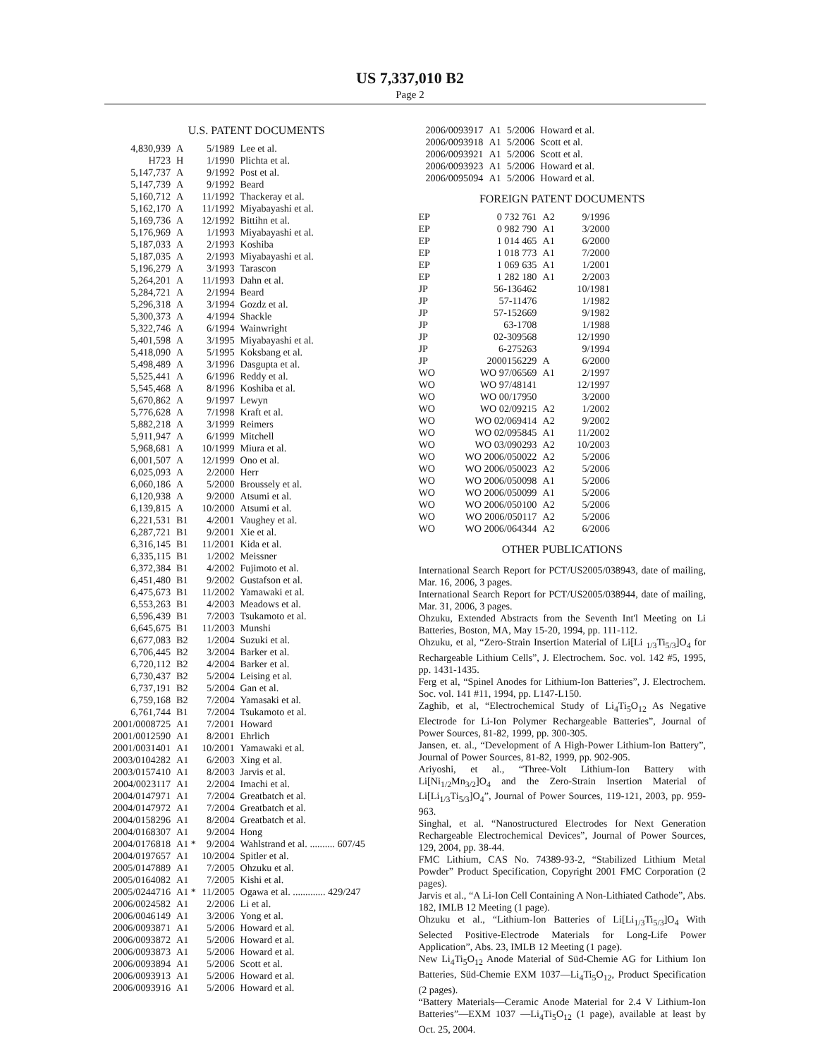US 7,337,010 B2
Page 2
U.S. PATENT DOCUMENTS
| 4,830,939 | A | 5/1989 | Lee et al. |
| H723 | H | 1/1990 | Plichta et al. |
| 5,147,737 | A | 9/1992 | Post et al. |
| 5,147,739 | A | 9/1992 | Beard |
| 5,160,712 | A | 11/1992 | Thackeray et al. |
| 5,162,170 | A | 11/1992 | Miyabayashi et al. |
| 5,169,736 | A | 12/1992 | Bittihn et al. |
| 5,176,969 | A | 1/1993 | Miyabayashi et al. |
| 5,187,033 | A | 2/1993 | Koshiba |
| 5,187,035 | A | 2/1993 | Miyabayashi et al. |
| 5,196,279 | A | 3/1993 | Tarascon |
| 5,264,201 | A | 11/1993 | Dahn et al. |
| 5,284,721 | A | 2/1994 | Beard |
| 5,296,318 | A | 3/1994 | Gozdz et al. |
| 5,300,373 | A | 4/1994 | Shackle |
| 5,322,746 | A | 6/1994 | Wainwright |
| 5,401,598 | A | 3/1995 | Miyabayashi et al. |
| 5,418,090 | A | 5/1995 | Koksbang et al. |
| 5,498,489 | A | 3/1996 | Dasgupta et al. |
| 5,525,441 | A | 6/1996 | Reddy et al. |
| 5,545,468 | A | 8/1996 | Koshiba et al. |
| 5,670,862 | A | 9/1997 | Lewyn |
| 5,776,628 | A | 7/1998 | Kraft et al. |
| 5,882,218 | A | 3/1999 | Reimers |
| 5,911,947 | A | 6/1999 | Mitchell |
| 5,968,681 | A | 10/1999 | Miura et al. |
| 6,001,507 | A | 12/1999 | Ono et al. |
| 6,025,093 | A | 2/2000 | Herr |
| 6,060,186 | A | 5/2000 | Broussely et al. |
| 6,120,938 | A | 9/2000 | Atsumi et al. |
| 6,139,815 | A | 10/2000 | Atsumi et al. |
| 6,221,531 | B1 | 4/2001 | Vaughey et al. |
| 6,287,721 | B1 | 9/2001 | Xie et al. |
| 6,316,145 | B1 | 11/2001 | Kida et al. |
| 6,335,115 | B1 | 1/2002 | Meissner |
| 6,372,384 | B1 | 4/2002 | Fujimoto et al. |
| 6,451,480 | B1 | 9/2002 | Gustafson et al. |
| 6,475,673 | B1 | 11/2002 | Yamawaki et al. |
| 6,553,263 | B1 | 4/2003 | Meadows et al. |
| 6,596,439 | B1 | 7/2003 | Tsukamoto et al. |
| 6,645,675 | B1 | 11/2003 | Munshi |
| 6,677,083 | B2 | 1/2004 | Suzuki et al. |
| 6,706,445 | B2 | 3/2004 | Barker et al. |
| 6,720,112 | B2 | 4/2004 | Barker et al. |
| 6,730,437 | B2 | 5/2004 | Leising et al. |
| 6,737,191 | B2 | 5/2004 | Gan et al. |
| 6,759,168 | B2 | 7/2004 | Yamasaki et al. |
| 6,761,744 | B1 | 7/2004 | Tsukamoto et al. |
| 2001/0008725 | A1 | 7/2001 | Howard |
| 2001/0012590 | A1 | 8/2001 | Ehrlich |
| 2001/0031401 | A1 | 10/2001 | Yamawaki et al. |
| 2003/0104282 | A1 | 6/2003 | Xing et al. |
| 2003/0157410 | A1 | 8/2003 | Jarvis et al. |
| 2004/0023117 | A1 | 2/2004 | Imachi et al. |
| 2004/0147971 | A1 | 7/2004 | Greatbatch et al. |
| 2004/0147972 | A1 | 7/2004 | Greatbatch et al. |
| 2004/0158296 | A1 | 8/2004 | Greatbatch et al. |
| 2004/0168307 | A1 | 9/2004 | Hong |
| 2004/0176818 | A1 * | 9/2004 | Wahlstrand et al. .......... 607/45 |
| 2004/0197657 | A1 | 10/2004 | Spitler et al. |
| 2005/0147889 | A1 | 7/2005 | Ohzuku et al. |
| 2005/0164082 | A1 | 7/2005 | Kishi et al. |
| 2005/0244716 | A1 * | 11/2005 | Ogawa et al. ............. 429/247 |
| 2006/0024582 | A1 | 2/2006 | Li et al. |
| 2006/0046149 | A1 | 3/2006 | Yong et al. |
| 2006/0093871 | A1 | 5/2006 | Howard et al. |
| 2006/0093872 | A1 | 5/2006 | Howard et al. |
| 2006/0093873 | A1 | 5/2006 | Howard et al. |
| 2006/0093894 | A1 | 5/2006 | Scott et al. |
| 2006/0093913 | A1 | 5/2006 | Howard et al. |
| 2006/0093916 | A1 | 5/2006 | Howard et al. |
| 2006/0093917 | A1 | 5/2006 | Howard et al. |
| 2006/0093918 | A1 | 5/2006 | Scott et al. |
| 2006/0093921 | A1 | 5/2006 | Scott et al. |
| 2006/0093923 | A1 | 5/2006 | Howard et al. |
| 2006/0095094 | A1 | 5/2006 | Howard et al. |
FOREIGN PATENT DOCUMENTS
| EP | 0 732 761 | A2 | 9/1996 |
| EP | 0 982 790 | A1 | 3/2000 |
| EP | 1 014 465 | A1 | 6/2000 |
| EP | 1 018 773 | A1 | 7/2000 |
| EP | 1 069 635 | A1 | 1/2001 |
| EP | 1 282 180 | A1 | 2/2003 |
| JP | 56-136462 | | 10/1981 |
| JP | 57-11476 | | 1/1982 |
| JP | 57-152669 | | 9/1982 |
| JP | 63-1708 | | 1/1988 |
| JP | 02-309568 | | 12/1990 |
| JP | 6-275263 | | 9/1994 |
| JP | 2000156229 | A | 6/2000 |
| WO | WO 97/06569 | A1 | 2/1997 |
| WO | WO 97/48141 | | 12/1997 |
| WO | WO 00/17950 | | 3/2000 |
| WO | WO 02/09215 | A2 | 1/2002 |
| WO | WO 02/069414 | A2 | 9/2002 |
| WO | WO 02/095845 | A1 | 11/2002 |
| WO | WO 03/090293 | A2 | 10/2003 |
| WO | WO 2006/050022 | A2 | 5/2006 |
| WO | WO 2006/050023 | A2 | 5/2006 |
| WO | WO 2006/050098 | A1 | 5/2006 |
| WO | WO 2006/050099 | A1 | 5/2006 |
| WO | WO 2006/050100 | A2 | 5/2006 |
| WO | WO 2006/050117 | A2 | 5/2006 |
| WO | WO 2006/064344 | A2 | 6/2006 |
OTHER PUBLICATIONS
International Search Report for PCT/US2005/038943, date of mailing, Mar. 16, 2006, 3 pages.
International Search Report for PCT/US2005/038944, date of mailing, Mar. 31, 2006, 3 pages.
Ohzuku, Extended Abstracts from the Seventh Int'l Meeting on Li Batteries, Boston, MA, May 15-20, 1994, pp. 111-112.
Ohzuku, et al, “Zero-Strain Insertion Material of Li[Li <sub>1/3</sub>Ti<sub>5/3</sub>]O<sub>4</sub> for Rechargeable Lithium Cells”, J. Electrochem. Soc. vol. 142 #5, 1995, pp. 1431-1435.
Ferg et al, “Spinel Anodes for Lithium-Ion Batteries”, J. Electrochem. Soc. vol. 141 #11, 1994, pp. L147-L150.
Zaghib, et al, “Electrochemical Study of Li<sub>4</sub>Ti<sub>5</sub>O<sub>12</sub> As Negative Electrode for Li-Ion Polymer Rechargeable Batteries”, Journal of Power Sources, 81-82, 1999, pp. 300-305.
Jansen, et. al., “Development of A High-Power Lithium-Ion Battery”, Journal of Power Sources, 81-82, 1999, pp. 902-905.
Ariyoshi, et al., “Three-Volt Lithium-Ion Battery with Li[Ni<sub>1/2</sub>Mn<sub>3/2</sub>]O<sub>4</sub> and the Zero-Strain Insertion Material of Li[Li<sub>1/3</sub>Ti<sub>5/3</sub>]O<sub>4</sub>”, Journal of Power Sources, 119-121, 2003, pp. 959-963.
Singhal, et al. “Nanostructured Electrodes for Next Generation Rechargeable Electrochemical Devices”, Journal of Power Sources, 129, 2004, pp. 38-44.
FMC Lithium, CAS No. 74389-93-2, “Stabilized Lithium Metal Powder” Product Specification, Copyright 2001 FMC Corporation (2 pages).
Jarvis et al., “A Li-Ion Cell Containing A Non-Lithiated Cathode”, Abs. 182, IMLB 12 Meeting (1 page).
Ohzuku et al., “Lithium-Ion Batteries of Li[Li<sub>1/3</sub>Ti<sub>5/3</sub>]O<sub>4</sub> With Selected Positive-Electrode Materials for Long-Life Power Application”, Abs. 23, IMLB 12 Meeting (1 page).
New Li<sub>4</sub>Ti<sub>5</sub>O<sub>12</sub> Anode Material of Süd-Chemie AG for Lithium Ion Batteries, Süd-Chemie EXM 1037—Li<sub>4</sub>Ti<sub>5</sub>O<sub>12</sub>, Product Specification (2 pages).
“Battery Materials—Ceramic Anode Material for 2.4 V Lithium-Ion Batteries”—EXM 1037 —Li<sub>4</sub>Ti<sub>5</sub>O<sub>12</sub> (1 page), available at least by Oct. 25, 2004.